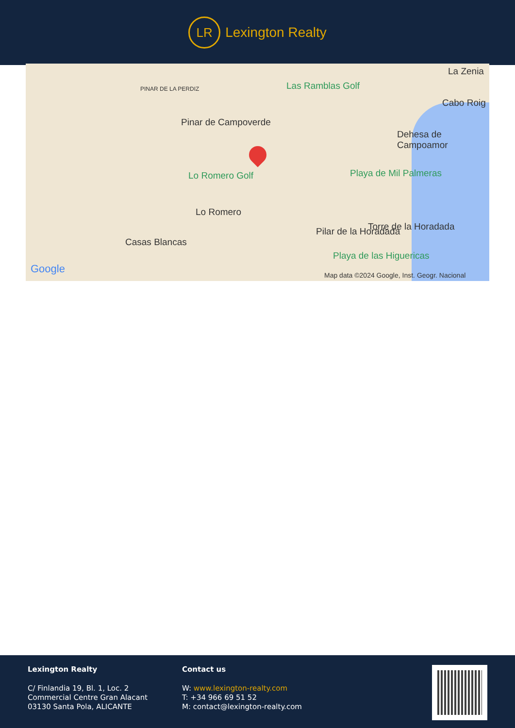LR
Lexington Realty
PINAR DE LA PERDIZ
Pinar de Campoverde
Las Ramblas Golf
La Zenia
Cabo Roig
Dehesa de Campoamor
Lo Romero Golf Playa de Mil Palmeras
Lo Romero
Casas Blancas
Pilar de la Horadada Torre de la Horadada
Playa de las Higuericas
Google
Map data ©2024 Google, Inst. Geogr. Nacional
Lexington Realty
C/ Finlandia 19, Bl. 1, Loc. 2
Commercial Centre Gran Alacant
03130 Santa Pola, ALICANTE
Contact us
W: www.lexington-realty.com
T: +34 966 69 51 52
M: contact@lexington-realty.com